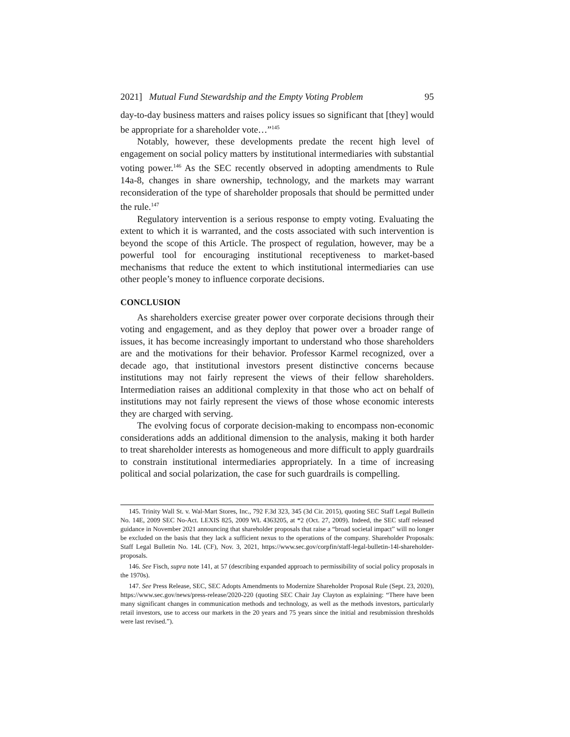2021] Mutual Fund Stewardship and the Empty Voting Problem 95
day-to-day business matters and raises policy issues so significant that [they] would be appropriate for a shareholder vote…”<sup>145</sup>
Notably, however, these developments predate the recent high level of engagement on social policy matters by institutional intermediaries with substantial voting power.<sup>146</sup> As the SEC recently observed in adopting amendments to Rule 14a-8, changes in share ownership, technology, and the markets may warrant reconsideration of the type of shareholder proposals that should be permitted under the rule.<sup>147</sup>
Regulatory intervention is a serious response to empty voting. Evaluating the extent to which it is warranted, and the costs associated with such intervention is beyond the scope of this Article. The prospect of regulation, however, may be a powerful tool for encouraging institutional receptiveness to market-based mechanisms that reduce the extent to which institutional intermediaries can use other people’s money to influence corporate decisions.
CONCLUSION
As shareholders exercise greater power over corporate decisions through their voting and engagement, and as they deploy that power over a broader range of issues, it has become increasingly important to understand who those shareholders are and the motivations for their behavior. Professor Karmel recognized, over a decade ago, that institutional investors present distinctive concerns because institutions may not fairly represent the views of their fellow shareholders. Intermediation raises an additional complexity in that those who act on behalf of institutions may not fairly represent the views of those whose economic interests they are charged with serving.
The evolving focus of corporate decision-making to encompass non-economic considerations adds an additional dimension to the analysis, making it both harder to treat shareholder interests as homogeneous and more difficult to apply guardrails to constrain institutional intermediaries appropriately. In a time of increasing political and social polarization, the case for such guardrails is compelling.
145. Trinity Wall St. v. Wal-Mart Stores, Inc., 792 F.3d 323, 345 (3d Cir. 2015), quoting SEC Staff Legal Bulletin No. 14E, 2009 SEC No-Act. LEXIS 825, 2009 WL 4363205, at *2 (Oct. 27, 2009). Indeed, the SEC staff released guidance in November 2021 announcing that shareholder proposals that raise a “broad societal impact” will no longer be excluded on the basis that they lack a sufficient nexus to the operations of the company. Shareholder Proposals: Staff Legal Bulletin No. 14L (CF), Nov. 3, 2021, https://www.sec.gov/corpfin/staff-legal-bulletin-14l-shareholder-proposals.
146. See Fisch, supra note 141, at 57 (describing expanded approach to permissibility of social policy proposals in the 1970s).
147. See Press Release, SEC, SEC Adopts Amendments to Modernize Shareholder Proposal Rule (Sept. 23, 2020), https://www.sec.gov/news/press-release/2020-220 (quoting SEC Chair Jay Clayton as explaining: “There have been many significant changes in communication methods and technology, as well as the methods investors, particularly retail investors, use to access our markets in the 20 years and 75 years since the initial and resubmission thresholds were last revised.”).